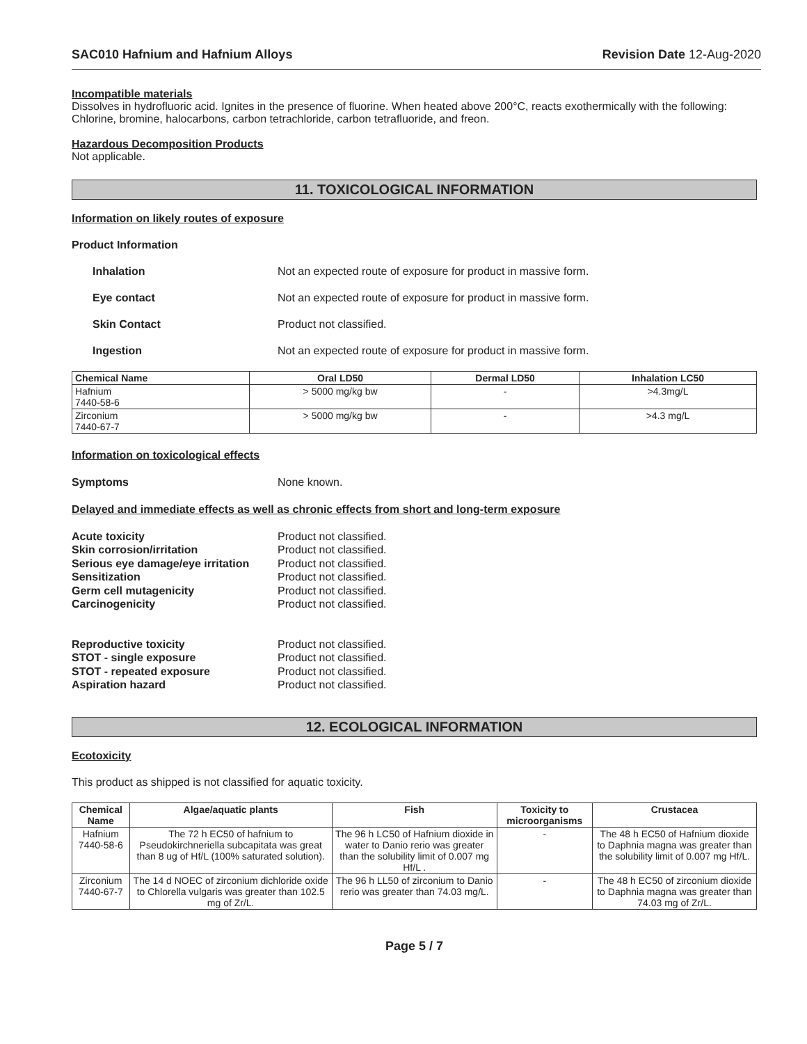SAC010 Hafnium and Hafnium Alloys Revision Date 12-Aug-2020
Incompatible materials
Dissolves in hydrofluoric acid. Ignites in the presence of fluorine. When heated above 200°C, reacts exothermically with the following: Chlorine, bromine, halocarbons, carbon tetrachloride, carbon tetrafluoride, and freon.
Hazardous Decomposition Products
Not applicable.
11. TOXICOLOGICAL INFORMATION
Information on likely routes of exposure
Product Information
Inhalation Not an expected route of exposure for product in massive form.
Eye contact Not an expected route of exposure for product in massive form.
Skin Contact Product not classified.
Ingestion Not an expected route of exposure for product in massive form.
| Chemical Name | Oral LD50 | Dermal LD50 | Inhalation LC50 |
| --- | --- | --- | --- |
| Hafnium 7440-58-6 | > 5000 mg/kg bw | - | >4.3mg/L |
| Zirconium 7440-67-7 | > 5000 mg/kg bw | - | >4.3 mg/L |
Information on toxicological effects
Symptoms None known.
Delayed and immediate effects as well as chronic effects from short and long-term exposure
Acute toxicity Product not classified. Skin corrosion/irritation Product not classified. Serious eye damage/eye irritation Product not classified. Sensitization Product not classified. Germ cell mutagenicity Product not classified. Carcinogenicity Product not classified.
Reproductive toxicity Product not classified. STOT - single exposure Product not classified. STOT - repeated exposure Product not classified. Aspiration hazard Product not classified.
12. ECOLOGICAL INFORMATION
Ecotoxicity
This product as shipped is not classified for aquatic toxicity.
| Chemical Name | Algae/aquatic plants | Fish | Toxicity to microorganisms | Crustacea |
| --- | --- | --- | --- | --- |
| Hafnium 7440-58-6 | The 72 h EC50 of hafnium to Pseudokirchneriella subcapitata was great than 8 ug of Hf/L (100% saturated solution). | The 96 h LC50 of Hafnium dioxide in water to Danio rerio was greater than the solubility limit of 0.007 mg Hf/L . | - | The 48 h EC50 of Hafnium dioxide to Daphnia magna was greater than the solubility limit of 0.007 mg Hf/L. |
| Zirconium 7440-67-7 | The 14 d NOEC of zirconium dichloride oxide to Chlorella vulgaris was greater than 102.5 mg of Zr/L. | The 96 h LL50 of zirconium to Danio rerio was greater than 74.03 mg/L. | - | The 48 h EC50 of zirconium dioxide to Daphnia magna was greater than 74.03 mg of Zr/L. |
Page 5 / 7